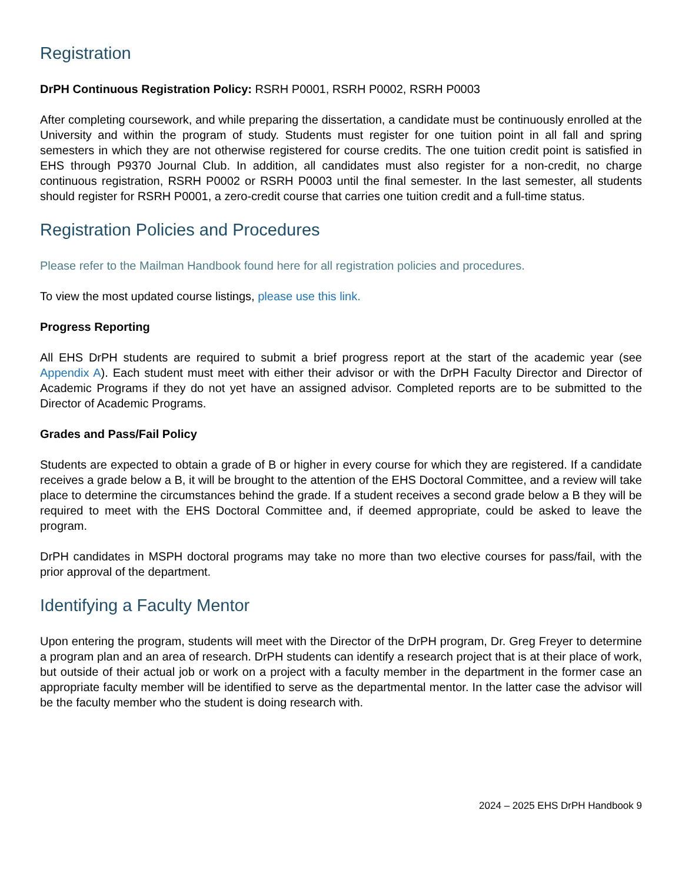Registration
DrPH Continuous Registration Policy: RSRH P0001, RSRH P0002, RSRH P0003
After completing coursework, and while preparing the dissertation, a candidate must be continuously enrolled at the University and within the program of study. Students must register for one tuition point in all fall and spring semesters in which they are not otherwise registered for course credits. The one tuition credit point is satisfied in EHS through P9370 Journal Club. In addition, all candidates must also register for a non-credit, no charge continuous registration, RSRH P0002 or RSRH P0003 until the final semester. In the last semester, all students should register for RSRH P0001, a zero-credit course that carries one tuition credit and a full-time status.
Registration Policies and Procedures
Please refer to the Mailman Handbook found here for all registration policies and procedures.
To view the most updated course listings, please use this link.
Progress Reporting
All EHS DrPH students are required to submit a brief progress report at the start of the academic year (see Appendix A). Each student must meet with either their advisor or with the DrPH Faculty Director and Director of Academic Programs if they do not yet have an assigned advisor. Completed reports are to be submitted to the Director of Academic Programs.
Grades and Pass/Fail Policy
Students are expected to obtain a grade of B or higher in every course for which they are registered. If a candidate receives a grade below a B, it will be brought to the attention of the EHS Doctoral Committee, and a review will take place to determine the circumstances behind the grade. If a student receives a second grade below a B they will be required to meet with the EHS Doctoral Committee and, if deemed appropriate, could be asked to leave the program.
DrPH candidates in MSPH doctoral programs may take no more than two elective courses for pass/fail, with the prior approval of the department.
Identifying a Faculty Mentor
Upon entering the program, students will meet with the Director of the DrPH program, Dr. Greg Freyer to determine a program plan and an area of research. DrPH students can identify a research project that is at their place of work, but outside of their actual job or work on a project with a faculty member in the department in the former case an appropriate faculty member will be identified to serve as the departmental mentor. In the latter case the advisor will be the faculty member who the student is doing research with.
2024 – 2025 EHS DrPH Handbook 9